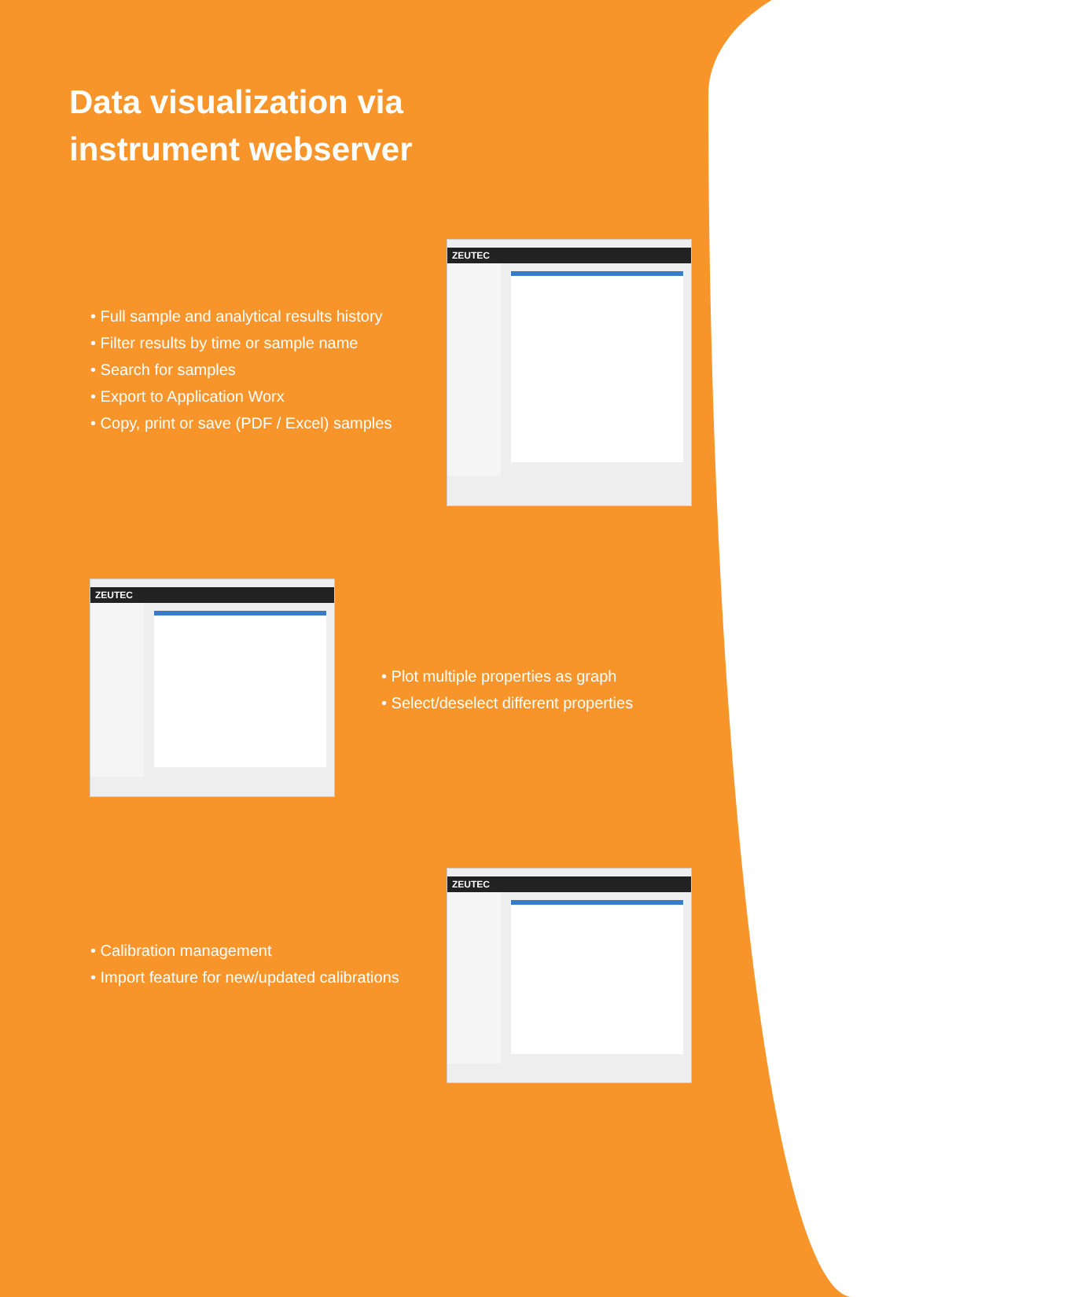Data visualization via
instrument webserver
• Full sample and analytical results history
• Filter results by time or sample name
• Search for samples
• Export to Application Worx
• Copy, print or save (PDF / Excel) samples
ZEUTEC
ZEUTEC
• Plot multiple properties as graph
• Select/deselect different properties
• Calibration management
• Import feature for new/updated calibrations
ZEUTEC